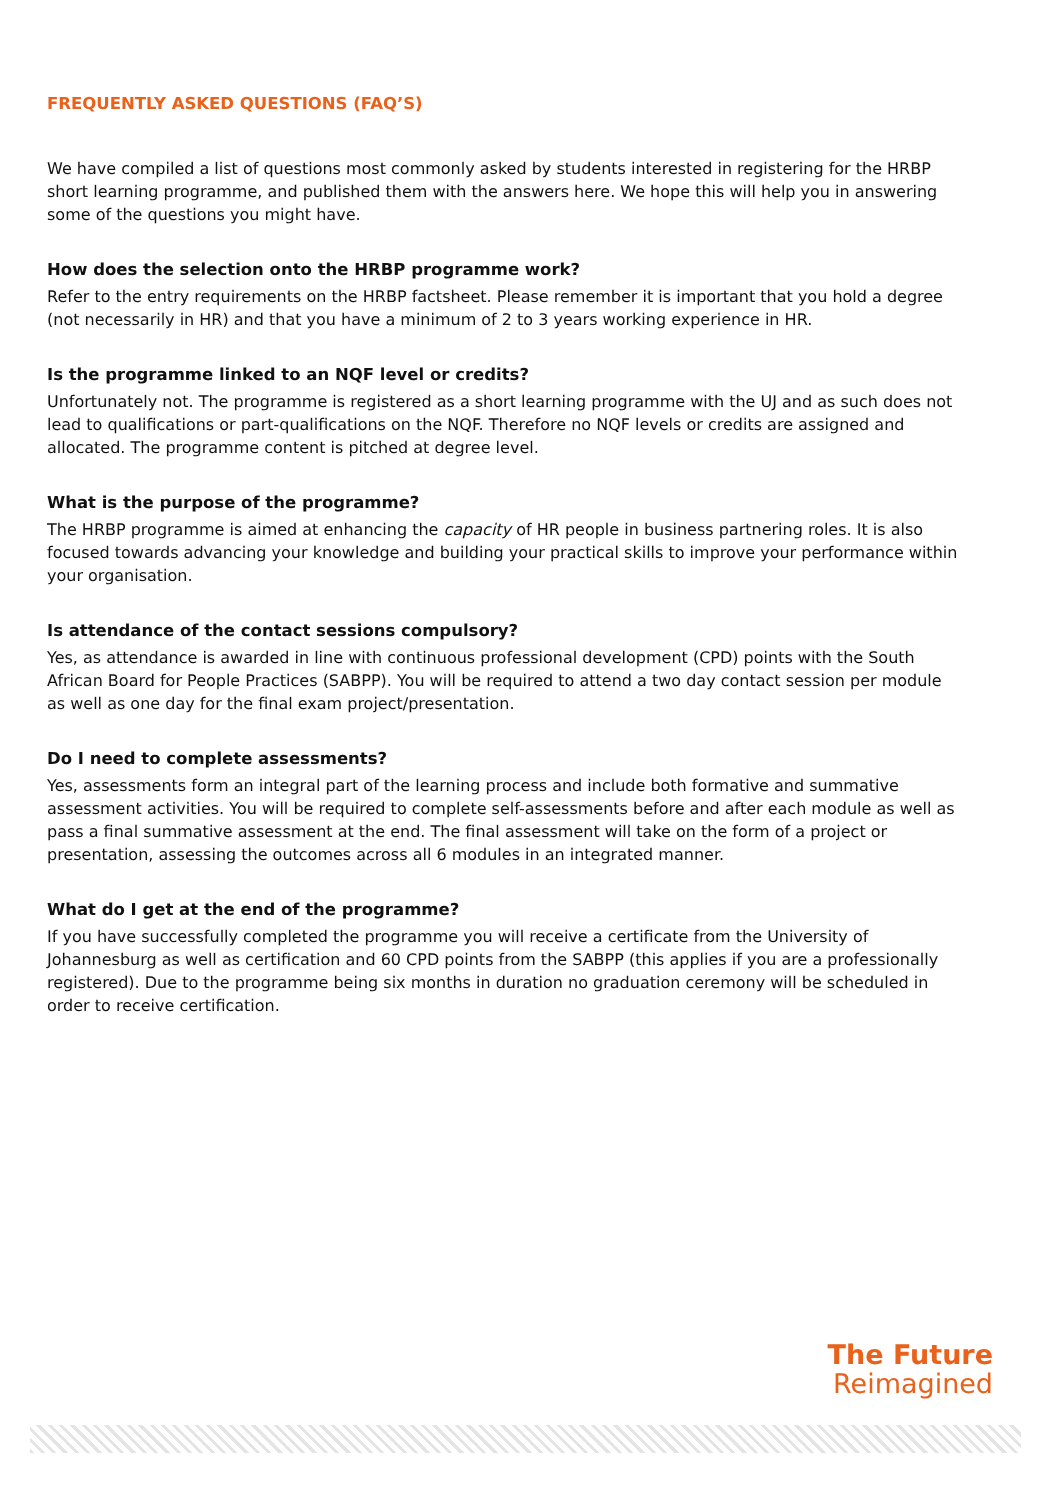FREQUENTLY ASKED QUESTIONS (FAQ’S)
We have compiled a list of questions most commonly asked by students interested in registering for the HRBP short learning programme, and published them with the answers here. We hope this will help you in answering some of the questions you might have.
How does the selection onto the HRBP programme work?
Refer to the entry requirements on the HRBP factsheet. Please remember it is important that you hold a degree (not necessarily in HR) and that you have a minimum of 2 to 3 years working experience in HR.
Is the programme linked to an NQF level or credits?
Unfortunately not. The programme is registered as a short learning programme with the UJ and as such does not lead to qualifications or part-qualifications on the NQF. Therefore no NQF levels or credits are assigned and allocated. The programme content is pitched at degree level.
What is the purpose of the programme?
The HRBP programme is aimed at enhancing the capacity of HR people in business partnering roles. It is also focused towards advancing your knowledge and building your practical skills to improve your performance within your organisation.
Is attendance of the contact sessions compulsory?
Yes, as attendance is awarded in line with continuous professional development (CPD) points with the South African Board for People Practices (SABPP). You will be required to attend a two day contact session per module as well as one day for the final exam project/presentation.
Do I need to complete assessments?
Yes, assessments form an integral part of the learning process and include both formative and summative assessment activities. You will be required to complete self-assessments before and after each module as well as pass a final summative assessment at the end. The final assessment will take on the form of a project or presentation, assessing the outcomes across all 6 modules in an integrated manner.
What do I get at the end of the programme?
If you have successfully completed the programme you will receive a certificate from the University of Johannesburg as well as certification and 60 CPD points from the SABPP (this applies if you are a professionally registered). Due to the programme being six months in duration no graduation ceremony will be scheduled in order to receive certification.
The Future
Reimagined